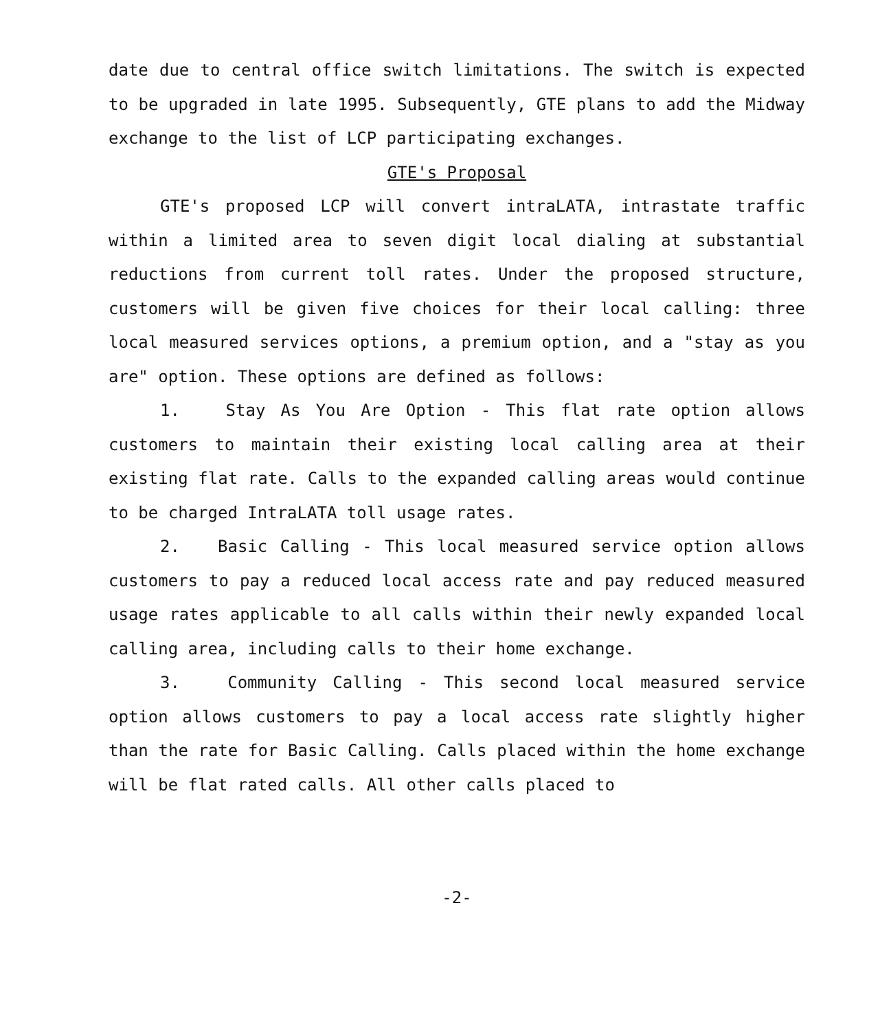date due to central office switch limitations. The switch is expected to be upgraded in late 1995. Subsequently, GTE plans to add the Midway exchange to the list of LCP participating exchanges.
GTE's Proposal
GTE's proposed LCP will convert intraLATA, intrastate traffic within a limited area to seven digit local dialing at substantial reductions from current toll rates. Under the proposed structure, customers will be given five choices for their local calling: three local measured services options, a premium option, and a "stay as you are" option. These options are defined as follows:
1. Stay As You Are Option - This flat rate option allows customers to maintain their existing local calling area at their existing flat rate. Calls to the expanded calling areas would continue to be charged IntraLATA toll usage rates.
2. Basic Calling - This local measured service option allows customers to pay a reduced local access rate and pay reduced measured usage rates applicable to all calls within their newly expanded local calling area, including calls to their home exchange.
3. Community Calling - This second local measured service option allows customers to pay a local access rate slightly higher than the rate for Basic Calling. Calls placed within the home exchange will be flat rated calls. All other calls placed to
-2-